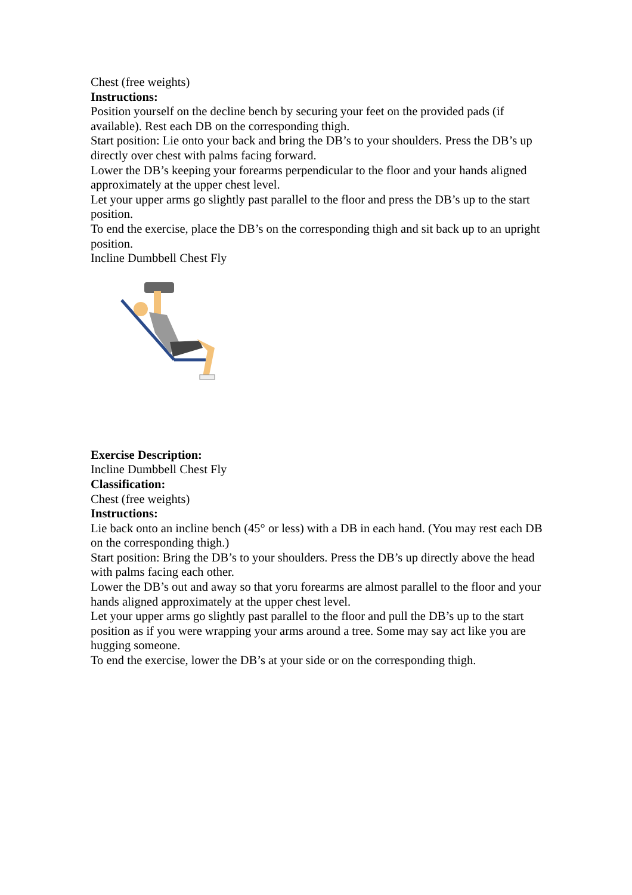Chest (free weights)
Instructions:
Position yourself on the decline bench by securing your feet on the provided pads (if available). Rest each DB on the corresponding thigh.
Start position: Lie onto your back and bring the DB’s to your shoulders. Press the DB’s up directly over chest with palms facing forward.
Lower the DB’s keeping your forearms perpendicular to the floor and your hands aligned approximately at the upper chest level.
Let your upper arms go slightly past parallel to the floor and press the DB’s up to the start position.
To end the exercise, place the DB’s on the corresponding thigh and sit back up to an upright position.
Incline Dumbbell Chest Fly
Exercise Description:
Incline Dumbbell Chest Fly
Classification:
Chest (free weights)
Instructions:
Lie back onto an incline bench (45° or less) with a DB in each hand. (You may rest each DB on the corresponding thigh.)
Start position: Bring the DB’s to your shoulders. Press the DB’s up directly above the head with palms facing each other.
Lower the DB’s out and away so that yoru forearms are almost parallel to the floor and your hands aligned approximately at the upper chest level.
Let your upper arms go slightly past parallel to the floor and pull the DB’s up to the start position as if you were wrapping your arms around a tree. Some may say act like you are hugging someone.
To end the exercise, lower the DB’s at your side or on the corresponding thigh.